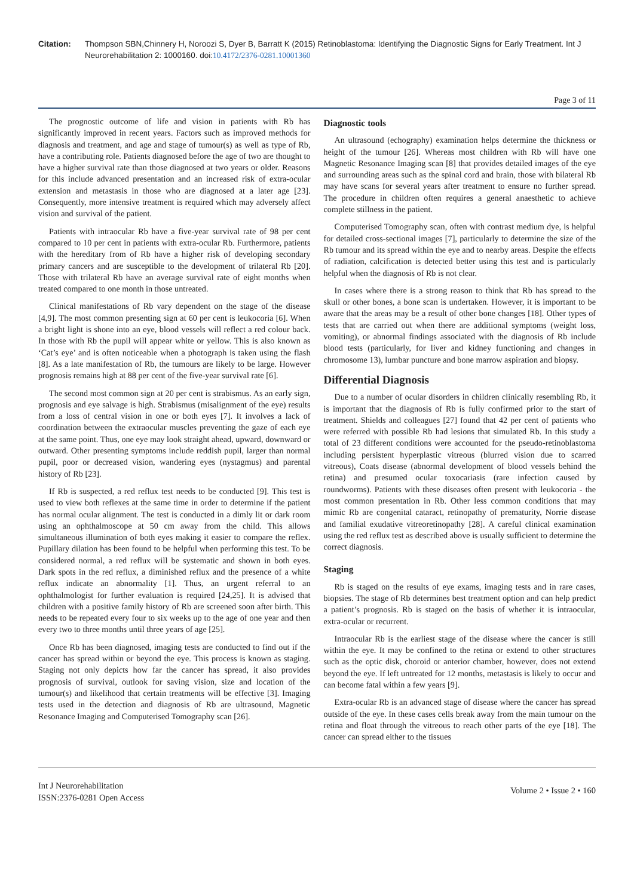Citation: Thompson SBN,Chinnery H, Noroozi S, Dyer B, Barratt K (2015) Retinoblastoma: Identifying the Diagnostic Signs for Early Treatment. Int J Neurorehabilitation 2: 1000160. doi:10.4172/2376-0281.10001360
Page 3 of 11
The prognostic outcome of life and vision in patients with Rb has significantly improved in recent years. Factors such as improved methods for diagnosis and treatment, and age and stage of tumour(s) as well as type of Rb, have a contributing role. Patients diagnosed before the age of two are thought to have a higher survival rate than those diagnosed at two years or older. Reasons for this include advanced presentation and an increased risk of extra-ocular extension and metastasis in those who are diagnosed at a later age [23]. Consequently, more intensive treatment is required which may adversely affect vision and survival of the patient.
Patients with intraocular Rb have a five-year survival rate of 98 per cent compared to 10 per cent in patients with extra-ocular Rb. Furthermore, patients with the hereditary from of Rb have a higher risk of developing secondary primary cancers and are susceptible to the development of trilateral Rb [20]. Those with trilateral Rb have an average survival rate of eight months when treated compared to one month in those untreated.
Clinical manifestations of Rb vary dependent on the stage of the disease [4,9]. The most common presenting sign at 60 per cent is leukocoria [6]. When a bright light is shone into an eye, blood vessels will reflect a red colour back. In those with Rb the pupil will appear white or yellow. This is also known as ‘Cat’s eye’ and is often noticeable when a photograph is taken using the flash [8]. As a late manifestation of Rb, the tumours are likely to be large. However prognosis remains high at 88 per cent of the five-year survival rate [6].
The second most common sign at 20 per cent is strabismus. As an early sign, prognosis and eye salvage is high. Strabismus (misalignment of the eye) results from a loss of central vision in one or both eyes [7]. It involves a lack of coordination between the extraocular muscles preventing the gaze of each eye at the same point. Thus, one eye may look straight ahead, upward, downward or outward. Other presenting symptoms include reddish pupil, larger than normal pupil, poor or decreased vision, wandering eyes (nystagmus) and parental history of Rb [23].
If Rb is suspected, a red reflux test needs to be conducted [9]. This test is used to view both reflexes at the same time in order to determine if the patient has normal ocular alignment. The test is conducted in a dimly lit or dark room using an ophthalmoscope at 50 cm away from the child. This allows simultaneous illumination of both eyes making it easier to compare the reflex. Pupillary dilation has been found to be helpful when performing this test. To be considered normal, a red reflux will be systematic and shown in both eyes. Dark spots in the red reflux, a diminished reflux and the presence of a white reflux indicate an abnormality [1]. Thus, an urgent referral to an ophthalmologist for further evaluation is required [24,25]. It is advised that children with a positive family history of Rb are screened soon after birth. This needs to be repeated every four to six weeks up to the age of one year and then every two to three months until three years of age [25].
Once Rb has been diagnosed, imaging tests are conducted to find out if the cancer has spread within or beyond the eye. This process is known as staging. Staging not only depicts how far the cancer has spread, it also provides prognosis of survival, outlook for saving vision, size and location of the tumour(s) and likelihood that certain treatments will be effective [3]. Imaging tests used in the detection and diagnosis of Rb are ultrasound, Magnetic Resonance Imaging and Computerised Tomography scan [26].
Diagnostic tools
An ultrasound (echography) examination helps determine the thickness or height of the tumour [26]. Whereas most children with Rb will have one Magnetic Resonance Imaging scan [8] that provides detailed images of the eye and surrounding areas such as the spinal cord and brain, those with bilateral Rb may have scans for several years after treatment to ensure no further spread. The procedure in children often requires a general anaesthetic to achieve complete stillness in the patient.
Computerised Tomography scan, often with contrast medium dye, is helpful for detailed cross-sectional images [7], particularly to determine the size of the Rb tumour and its spread within the eye and to nearby areas. Despite the effects of radiation, calcification is detected better using this test and is particularly helpful when the diagnosis of Rb is not clear.
In cases where there is a strong reason to think that Rb has spread to the skull or other bones, a bone scan is undertaken. However, it is important to be aware that the areas may be a result of other bone changes [18]. Other types of tests that are carried out when there are additional symptoms (weight loss, vomiting), or abnormal findings associated with the diagnosis of Rb include blood tests (particularly, for liver and kidney functioning and changes in chromosome 13), lumbar puncture and bone marrow aspiration and biopsy.
Differential Diagnosis
Due to a number of ocular disorders in children clinically resembling Rb, it is important that the diagnosis of Rb is fully confirmed prior to the start of treatment. Shields and colleagues [27] found that 42 per cent of patients who were referred with possible Rb had lesions that simulated Rb. In this study a total of 23 different conditions were accounted for the pseudo-retinoblastoma including persistent hyperplastic vitreous (blurred vision due to scarred vitreous), Coats disease (abnormal development of blood vessels behind the retina) and presumed ocular toxocariasis (rare infection caused by roundworms). Patients with these diseases often present with leukocoria - the most common presentation in Rb. Other less common conditions that may mimic Rb are congenital cataract, retinopathy of prematurity, Norrie disease and familial exudative vitreoretinopathy [28]. A careful clinical examination using the red reflux test as described above is usually sufficient to determine the correct diagnosis.
Staging
Rb is staged on the results of eye exams, imaging tests and in rare cases, biopsies. The stage of Rb determines best treatment option and can help predict a patient’s prognosis. Rb is staged on the basis of whether it is intraocular, extra-ocular or recurrent.
Intraocular Rb is the earliest stage of the disease where the cancer is still within the eye. It may be confined to the retina or extend to other structures such as the optic disk, choroid or anterior chamber, however, does not extend beyond the eye. If left untreated for 12 months, metastasis is likely to occur and can become fatal within a few years [9].
Extra-ocular Rb is an advanced stage of disease where the cancer has spread outside of the eye. In these cases cells break away from the main tumour on the retina and float through the vitreous to reach other parts of the eye [18]. The cancer can spread either to the tissues
Int J Neurorehabilitation
ISSN:2376-0281 Open Access
Volume 2 • Issue 2 • 160